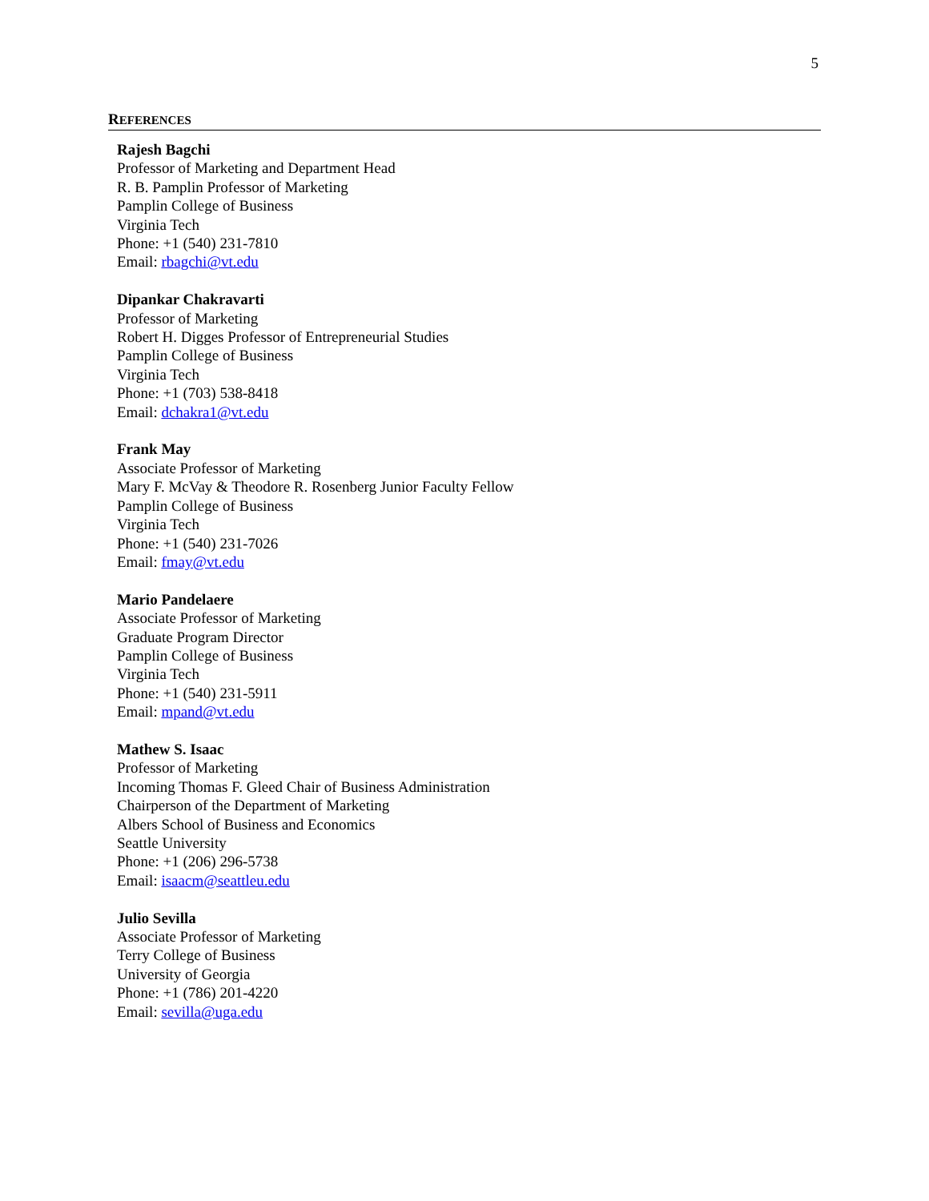5
REFERENCES
Rajesh Bagchi
Professor of Marketing and Department Head
R. B. Pamplin Professor of Marketing
Pamplin College of Business
Virginia Tech
Phone: +1 (540) 231-7810
Email: rbagchi@vt.edu
Dipankar Chakravarti
Professor of Marketing
Robert H. Digges Professor of Entrepreneurial Studies
Pamplin College of Business
Virginia Tech
Phone: +1 (703) 538-8418
Email: dchakra1@vt.edu
Frank May
Associate Professor of Marketing
Mary F. McVay & Theodore R. Rosenberg Junior Faculty Fellow
Pamplin College of Business
Virginia Tech
Phone: +1 (540) 231-7026
Email: fmay@vt.edu
Mario Pandelaere
Associate Professor of Marketing
Graduate Program Director
Pamplin College of Business
Virginia Tech
Phone: +1 (540) 231-5911
Email: mpand@vt.edu
Mathew S. Isaac
Professor of Marketing
Incoming Thomas F. Gleed Chair of Business Administration
Chairperson of the Department of Marketing
Albers School of Business and Economics
Seattle University
Phone: +1 (206) 296-5738
Email: isaacm@seattleu.edu
Julio Sevilla
Associate Professor of Marketing
Terry College of Business
University of Georgia
Phone: +1 (786) 201-4220
Email: sevilla@uga.edu